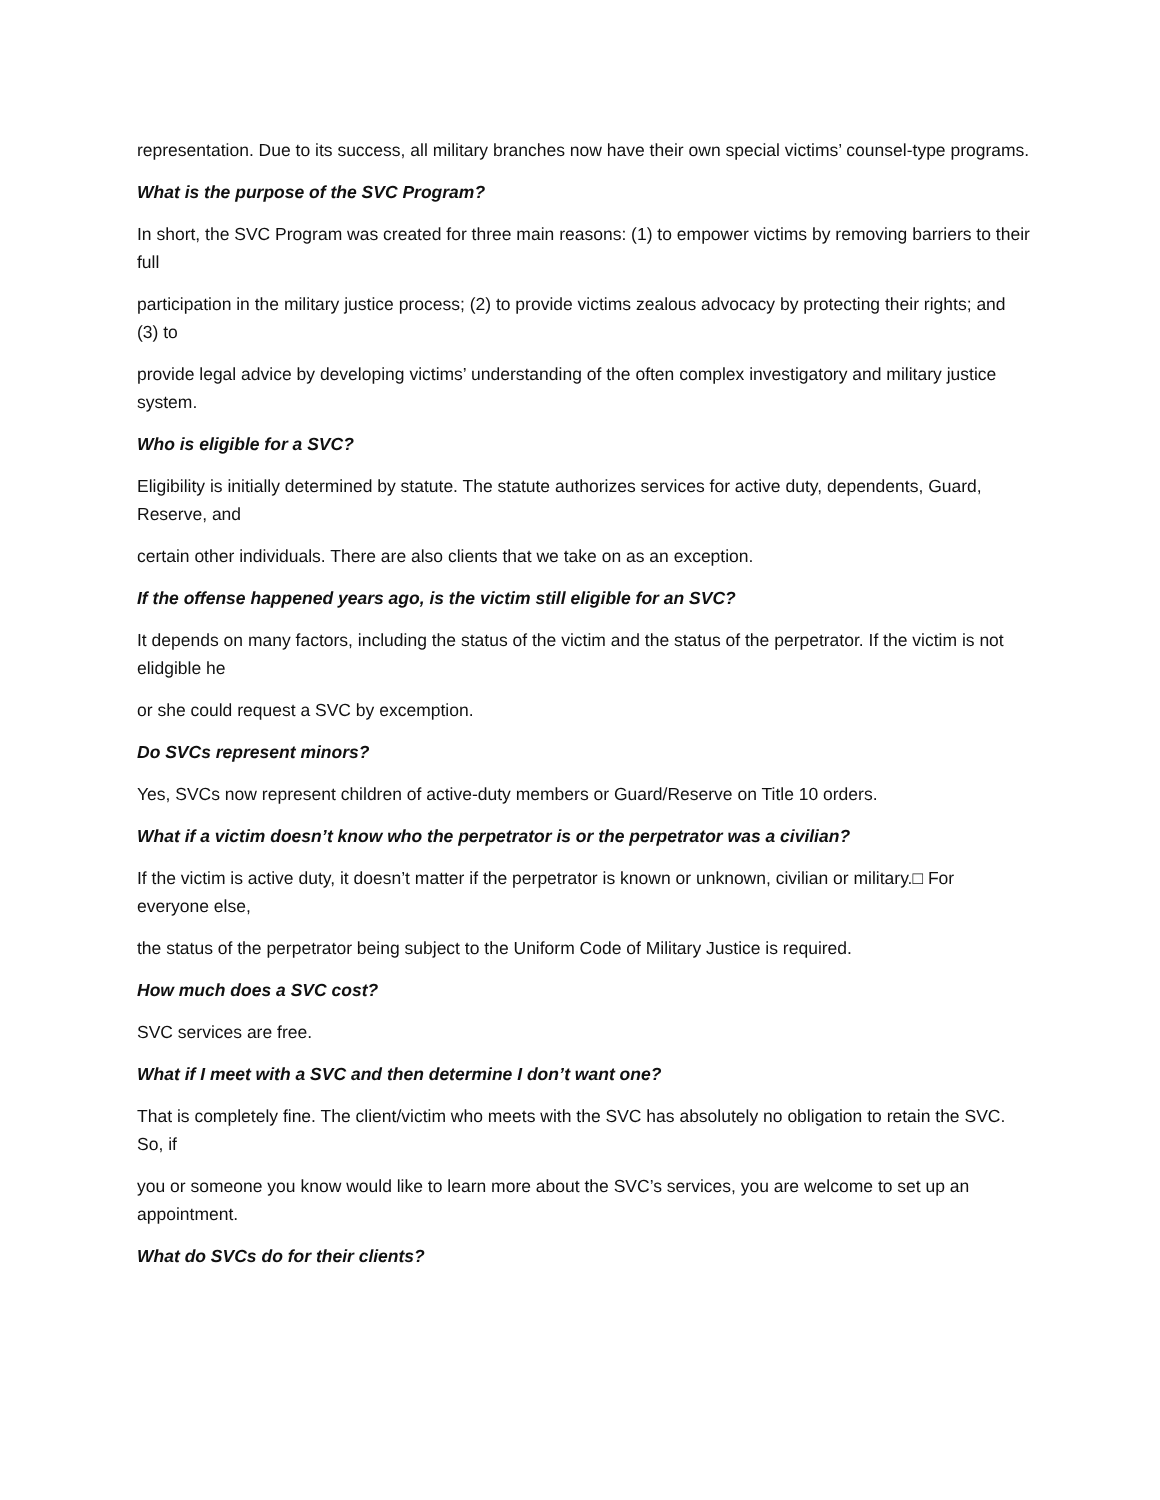representation. Due to its success, all military branches now have their own special victims’ counsel-type programs.
What is the purpose of the SVC Program?
In short, the SVC Program was created for three main reasons: (1) to empower victims by removing barriers to their full
participation in the military justice process; (2) to provide victims zealous advocacy by protecting their rights; and (3) to
provide legal advice by developing victims’ understanding of the often complex investigatory and military justice system.
Who is eligible for a SVC?
Eligibility is initially determined by statute. The statute authorizes services for active duty, dependents, Guard, Reserve, and
certain other individuals. There are also clients that we take on as an exception.
If the offense happened years ago, is the victim still eligible for an SVC?
It depends on many factors, including the status of the victim and the status of the perpetrator. If the victim is not elidgible he
or she could request a SVC by excemption.
Do SVCs represent minors?
Yes, SVCs now represent children of active-duty members or Guard/Reserve on Title 10 orders.
What if a victim doesn’t know who the perpetrator is or the perpetrator was a civilian?
If the victim is active duty, it doesn’t matter if the perpetrator is known or unknown, civilian or military.□ For everyone else,
the status of the perpetrator being subject to the Uniform Code of Military Justice is required.
How much does a SVC cost?
SVC services are free.
What if I meet with a SVC and then determine I don’t want one?
That is completely fine. The client/victim who meets with the SVC has absolutely no obligation to retain the SVC. So, if
you or someone you know would like to learn more about the SVC’s services, you are welcome to set up an appointment.
What do SVCs do for their clients?